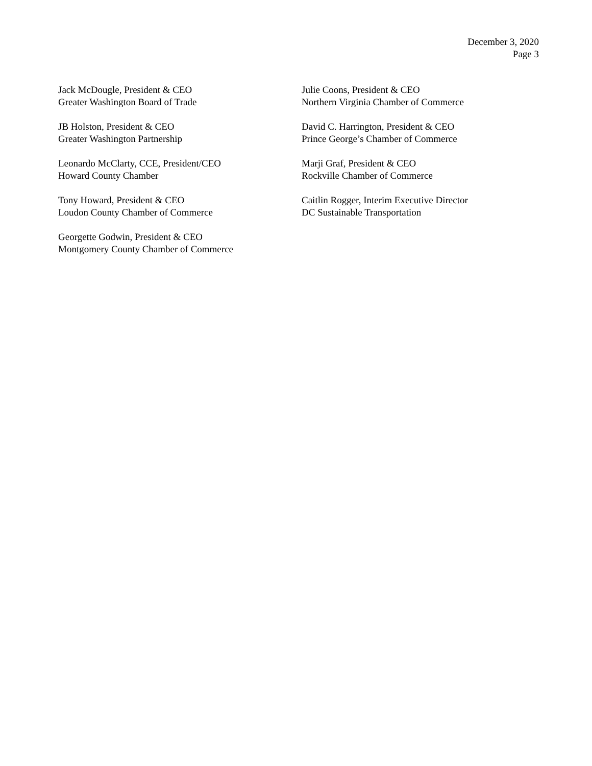December 3, 2020
Page 3
Jack McDougle, President & CEO
Greater Washington Board of Trade
JB Holston, President & CEO
Greater Washington Partnership
Leonardo McClarty, CCE, President/CEO
Howard County Chamber
Tony Howard, President & CEO
Loudon County Chamber of Commerce
Georgette Godwin, President & CEO
Montgomery County Chamber of Commerce
Julie Coons, President & CEO
Northern Virginia Chamber of Commerce
David C. Harrington, President & CEO
Prince George’s Chamber of Commerce
Marji Graf, President & CEO
Rockville Chamber of Commerce
Caitlin Rogger, Interim Executive Director
DC Sustainable Transportation